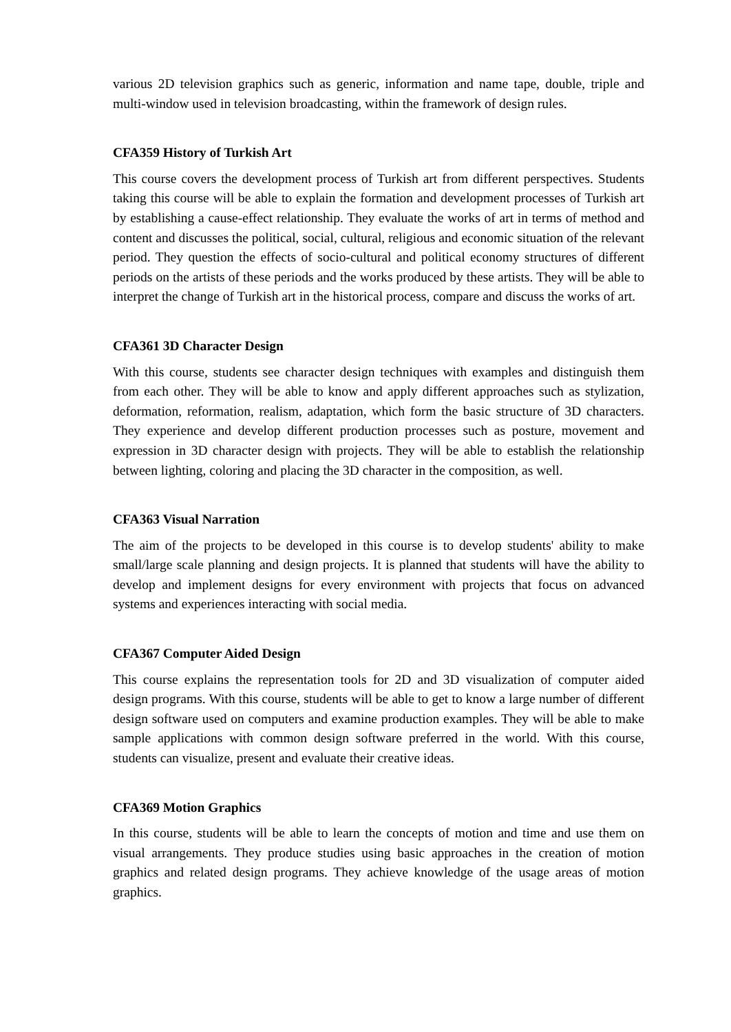various 2D television graphics such as generic, information and name tape, double, triple and multi-window used in television broadcasting, within the framework of design rules.
CFA359 History of Turkish Art
This course covers the development process of Turkish art from different perspectives. Students taking this course will be able to explain the formation and development processes of Turkish art by establishing a cause-effect relationship. They evaluate the works of art in terms of method and content and discusses the political, social, cultural, religious and economic situation of the relevant period. They question the effects of socio-cultural and political economy structures of different periods on the artists of these periods and the works produced by these artists. They will be able to interpret the change of Turkish art in the historical process, compare and discuss the works of art.
CFA361 3D Character Design
With this course, students see character design techniques with examples and distinguish them from each other. They will be able to know and apply different approaches such as stylization, deformation, reformation, realism, adaptation, which form the basic structure of 3D characters. They experience and develop different production processes such as posture, movement and expression in 3D character design with projects. They will be able to establish the relationship between lighting, coloring and placing the 3D character in the composition, as well.
CFA363 Visual Narration
The aim of the projects to be developed in this course is to develop students' ability to make small/large scale planning and design projects. It is planned that students will have the ability to develop and implement designs for every environment with projects that focus on advanced systems and experiences interacting with social media.
CFA367 Computer Aided Design
This course explains the representation tools for 2D and 3D visualization of computer aided design programs. With this course, students will be able to get to know a large number of different design software used on computers and examine production examples. They will be able to make sample applications with common design software preferred in the world. With this course, students can visualize, present and evaluate their creative ideas.
CFA369 Motion Graphics
In this course, students will be able to learn the concepts of motion and time and use them on visual arrangements. They produce studies using basic approaches in the creation of motion graphics and related design programs. They achieve knowledge of the usage areas of motion graphics.